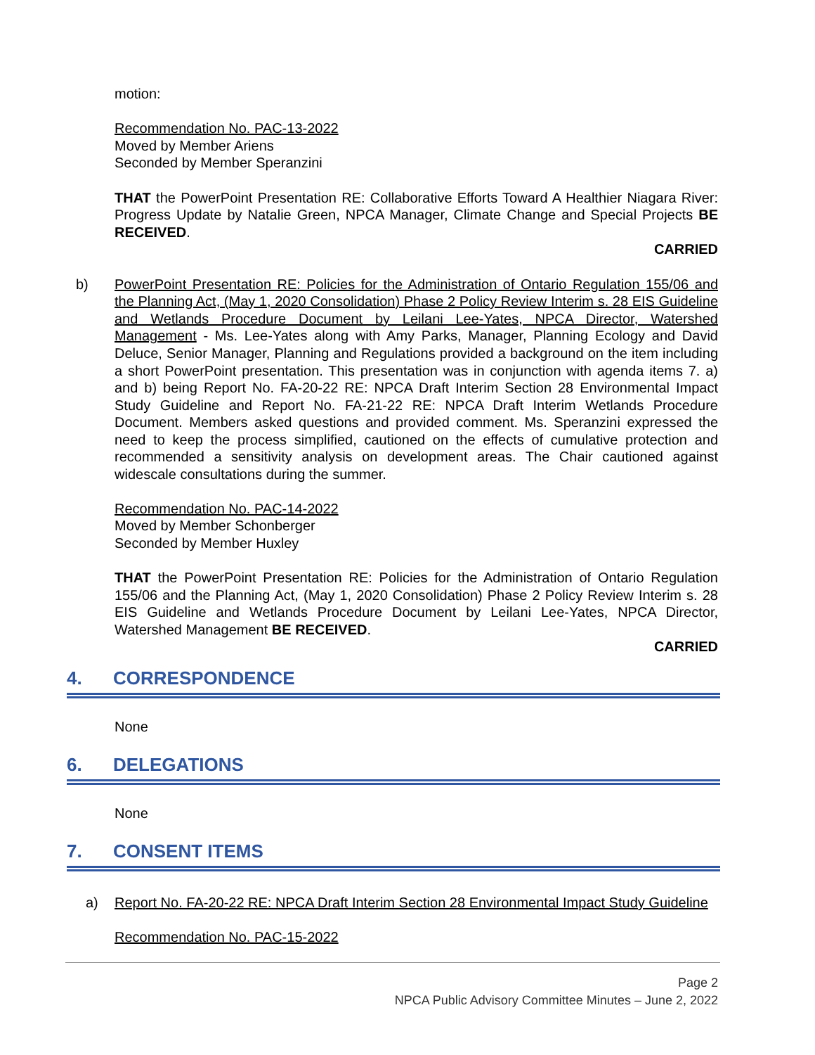motion:
Recommendation No. PAC-13-2022
Moved by Member Ariens
Seconded by Member Speranzini
THAT the PowerPoint Presentation RE: Collaborative Efforts Toward A Healthier Niagara River: Progress Update by Natalie Green, NPCA Manager, Climate Change and Special Projects BE RECEIVED.
CARRIED
b) PowerPoint Presentation RE: Policies for the Administration of Ontario Regulation 155/06 and the Planning Act, (May 1, 2020 Consolidation) Phase 2 Policy Review Interim s. 28 EIS Guideline and Wetlands Procedure Document by Leilani Lee-Yates, NPCA Director, Watershed Management - Ms. Lee-Yates along with Amy Parks, Manager, Planning Ecology and David Deluce, Senior Manager, Planning and Regulations provided a background on the item including a short PowerPoint presentation. This presentation was in conjunction with agenda items 7. a) and b) being Report No. FA-20-22 RE: NPCA Draft Interim Section 28 Environmental Impact Study Guideline and Report No. FA-21-22 RE: NPCA Draft Interim Wetlands Procedure Document. Members asked questions and provided comment. Ms. Speranzini expressed the need to keep the process simplified, cautioned on the effects of cumulative protection and recommended a sensitivity analysis on development areas. The Chair cautioned against widescale consultations during the summer.
Recommendation No. PAC-14-2022
Moved by Member Schonberger
Seconded by Member Huxley
THAT the PowerPoint Presentation RE: Policies for the Administration of Ontario Regulation 155/06 and the Planning Act, (May 1, 2020 Consolidation) Phase 2 Policy Review Interim s. 28 EIS Guideline and Wetlands Procedure Document by Leilani Lee-Yates, NPCA Director, Watershed Management BE RECEIVED.
CARRIED
4. CORRESPONDENCE
None
6. DELEGATIONS
None
7. CONSENT ITEMS
a) Report No. FA-20-22 RE: NPCA Draft Interim Section 28 Environmental Impact Study Guideline
Recommendation No. PAC-15-2022
Page 2
NPCA Public Advisory Committee Minutes – June 2, 2022